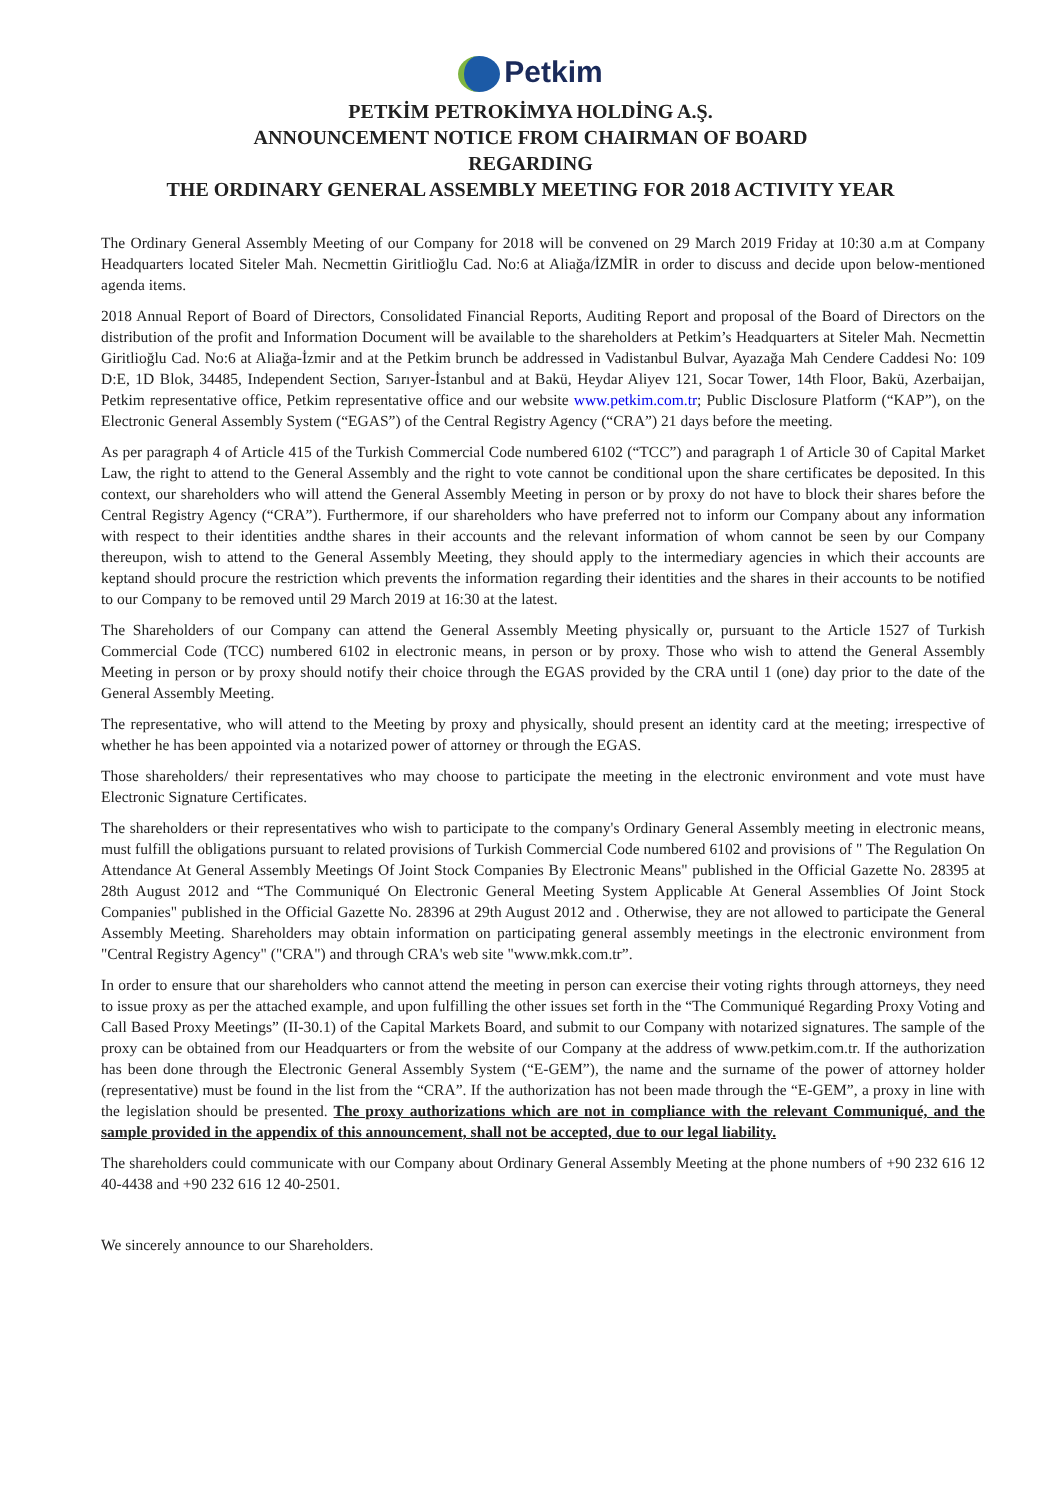Petkim
PETKİM PETROKİMYA HOLDİNG A.Ş.
ANNOUNCEMENT NOTICE FROM CHAIRMAN OF BOARD
REGARDING
THE ORDINARY GENERAL ASSEMBLY MEETING FOR 2018 ACTIVITY YEAR
The Ordinary General Assembly Meeting of our Company for 2018 will be convened on 29 March 2019 Friday at 10:30 a.m at Company Headquarters located Siteler Mah. Necmettin Giritlioğlu Cad. No:6 at Aliağa/İZMİR in order to discuss and decide upon below-mentioned agenda items.
2018 Annual Report of Board of Directors, Consolidated Financial Reports, Auditing Report and proposal of the Board of Directors on the distribution of the profit and Information Document will be available to the shareholders at Petkim’s Headquarters at Siteler Mah. Necmettin Giritlioğlu Cad. No:6 at Aliağa-İzmir and at the Petkim brunch be addressed in Vadistanbul Bulvar, Ayazağa Mah Cendere Caddesi No: 109 D:E, 1D Blok, 34485, Independent Section, Sarıyer-İstanbul and at Bakü, Heydar Aliyev 121, Socar Tower, 14th Floor, Bakü, Azerbaijan, Petkim representative office, Petkim representative office and our website www.petkim.com.tr; Public Disclosure Platform (“KAP”), on the Electronic General Assembly System (“EGAS”) of the Central Registry Agency (“CRA”) 21 days before the meeting.
As per paragraph 4 of Article 415 of the Turkish Commercial Code numbered 6102 (“TCC”) and paragraph 1 of Article 30 of Capital Market Law, the right to attend to the General Assembly and the right to vote cannot be conditional upon the share certificates be deposited. In this context, our shareholders who will attend the General Assembly Meeting in person or by proxy do not have to block their shares before the Central Registry Agency (“CRA”). Furthermore, if our shareholders who have preferred not to inform our Company about any information with respect to their identities andthe shares in their accounts and the relevant information of whom cannot be seen by our Company thereupon, wish to attend to the General Assembly Meeting, they should apply to the intermediary agencies in which their accounts are keptand should procure the restriction which prevents the information regarding their identities and the shares in their accounts to be notified to our Company to be removed until 29 March 2019 at 16:30 at the latest.
The Shareholders of our Company can attend the General Assembly Meeting physically or, pursuant to the Article 1527 of Turkish Commercial Code (TCC) numbered 6102 in electronic means, in person or by proxy. Those who wish to attend the General Assembly Meeting in person or by proxy should notify their choice through the EGAS provided by the CRA until 1 (one) day prior to the date of the General Assembly Meeting.
The representative, who will attend to the Meeting by proxy and physically, should present an identity card at the meeting; irrespective of whether he has been appointed via a notarized power of attorney or through the EGAS.
Those shareholders/ their representatives who may choose to participate the meeting in the electronic environment and vote must have Electronic Signature Certificates.
The shareholders or their representatives who wish to participate to the company's Ordinary General Assembly meeting in electronic means, must fulfill the obligations pursuant to related provisions of Turkish Commercial Code numbered 6102 and provisions of " The Regulation On Attendance At General Assembly Meetings Of Joint Stock Companies By Electronic Means" published in the Official Gazette No. 28395 at 28th August 2012 and “The Communiqué On Electronic General Meeting System Applicable At General Assemblies Of Joint Stock Companies" published in the Official Gazette No. 28396 at 29th August 2012 and . Otherwise, they are not allowed to participate the General Assembly Meeting. Shareholders may obtain information on participating general assembly meetings in the electronic environment from "Central Registry Agency" ("CRA") and through CRA's web site "www.mkk.com.tr”.
In order to ensure that our shareholders who cannot attend the meeting in person can exercise their voting rights through attorneys, they need to issue proxy as per the attached example, and upon fulfilling the other issues set forth in the “The Communiqué Regarding Proxy Voting and Call Based Proxy Meetings” (II-30.1) of the Capital Markets Board, and submit to our Company with notarized signatures. The sample of the proxy can be obtained from our Headquarters or from the website of our Company at the address of www.petkim.com.tr. If the authorization has been done through the Electronic General Assembly System (“E-GEM”), the name and the surname of the power of attorney holder (representative) must be found in the list from the “CRA”. If the authorization has not been made through the “E-GEM”, a proxy in line with the legislation should be presented. The proxy authorizations which are not in compliance with the relevant Communiqué, and the sample provided in the appendix of this announcement, shall not be accepted, due to our legal liability.
The shareholders could communicate with our Company about Ordinary General Assembly Meeting at the phone numbers of +90 232 616 12 40-4438 and +90 232 616 12 40-2501.
We sincerely announce to our Shareholders.